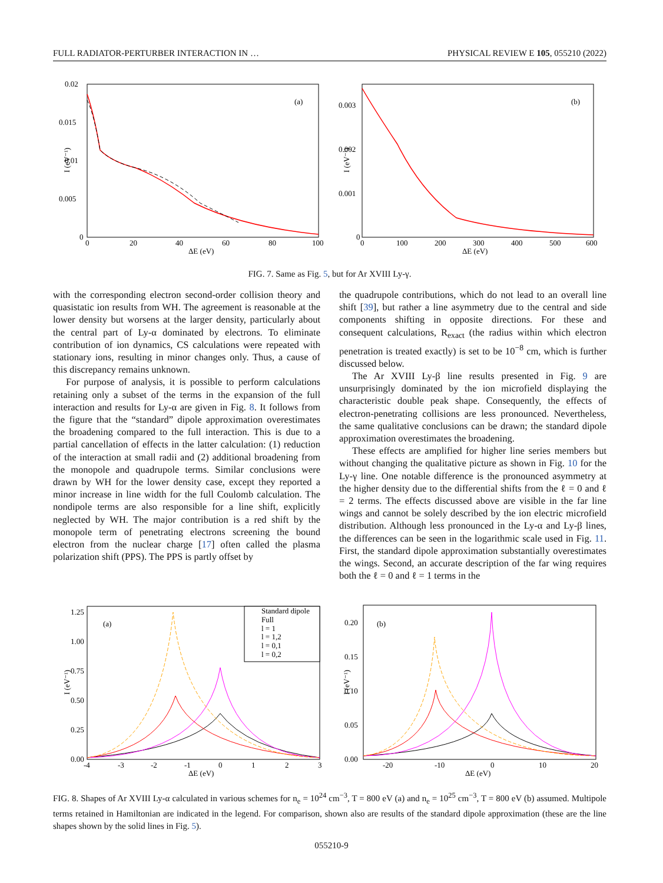FULL RADIATOR-PERTURBER INTERACTION IN … PHYSICAL REVIEW E 105, 055210 (2022)
(a)
I (eV⁻¹)
0.02
0.015
0.01
0.005
0
0
20
40
60
80
100
ΔE (eV)
(b)
I (eV⁻¹)
0.003
0.002
0.001
0
0
100
200
300
400
500
600
ΔE (eV)
FIG. 7. Same as Fig. 5, but for Ar XVIII Ly-γ.
with the corresponding electron second-order collision theory and quasistatic ion results from WH. The agreement is reasonable at the lower density but worsens at the larger density, particularly about the central part of Ly-α dominated by electrons. To eliminate contribution of ion dynamics, CS calculations were repeated with stationary ions, resulting in minor changes only. Thus, a cause of this discrepancy remains unknown.
For purpose of analysis, it is possible to perform calculations retaining only a subset of the terms in the expansion of the full interaction and results for Ly-α are given in Fig. 8. It follows from the figure that the “standard” dipole approximation overestimates the broadening compared to the full interaction. This is due to a partial cancellation of effects in the latter calculation: (1) reduction of the interaction at small radii and (2) additional broadening from the monopole and quadrupole terms. Similar conclusions were drawn by WH for the lower density case, except they reported a minor increase in line width for the full Coulomb calculation. The nondipole terms are also responsible for a line shift, explicitly neglected by WH. The major contribution is a red shift by the monopole term of penetrating electrons screening the bound electron from the nuclear charge [17] often called the plasma polarization shift (PPS). The PPS is partly offset by
the quadrupole contributions, which do not lead to an overall line shift [39], but rather a line asymmetry due to the central and side components shifting in opposite directions. For these and consequent calculations, R<sub>exact</sub> (the radius within which electron penetration is treated exactly) is set to be 10<sup>−8</sup> cm, which is further discussed below.
The Ar XVIII Ly-β line results presented in Fig. 9 are unsurprisingly dominated by the ion microfield displaying the characteristic double peak shape. Consequently, the effects of electron-penetrating collisions are less pronounced. Nevertheless, the same qualitative conclusions can be drawn; the standard dipole approximation overestimates the broadening.
These effects are amplified for higher line series members but without changing the qualitative picture as shown in Fig. 10 for the Ly-γ line. One notable difference is the pronounced asymmetry at the higher density due to the differential shifts from the ℓ = 0 and ℓ = 2 terms. The effects discussed above are visible in the far line wings and cannot be solely described by the ion electric microfield distribution. Although less pronounced in the Ly-α and Ly-β lines, the differences can be seen in the logarithmic scale used in Fig. 11. First, the standard dipole approximation substantially overestimates the wings. Second, an accurate description of the far wing requires both the ℓ = 0 and ℓ = 1 terms in the
(a)
I (eV⁻¹)
1.25
1.00
0.75
0.50
0.25
0.00
-4
-3
-2
-1
0
1
2
3
ΔE (eV)
Standard dipole
Full
l = 1
l = 1,2
l = 0,1
l = 0,2
(b)
I (eV⁻¹)
0.20
0.15
0.10
0.05
0.00
-20
-10
0
10
20
ΔE (eV)
FIG. 8. Shapes of Ar XVIII Ly-α calculated in various schemes for n<sub>e</sub> = 10<sup>24</sup> cm<sup>−3</sup>, T = 800 eV (a) and n<sub>e</sub> = 10<sup>25</sup> cm<sup>−3</sup>, T = 800 eV (b) assumed. Multipole terms retained in Hamiltonian are indicated in the legend. For comparison, shown also are results of the standard dipole approximation (these are the line shapes shown by the solid lines in Fig. 5).
055210-9